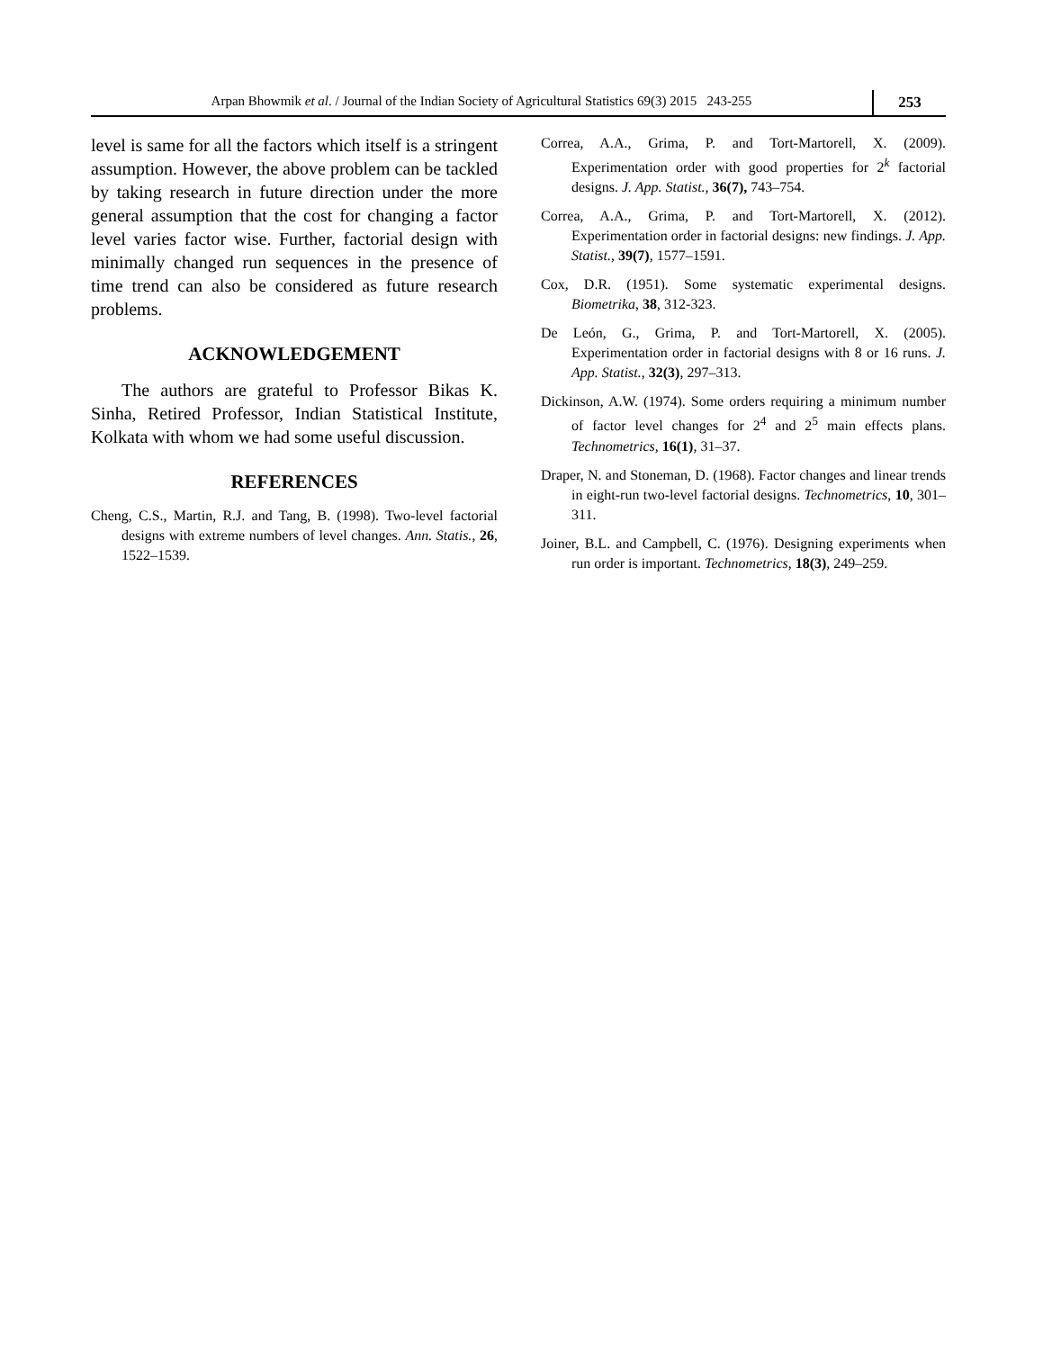Arpan Bhowmik et al. / Journal of the Indian Society of Agricultural Statistics 69(3) 2015 243-255
253
level is same for all the factors which itself is a stringent assumption. However, the above problem can be tackled by taking research in future direction under the more general assumption that the cost for changing a factor level varies factor wise. Further, factorial design with minimally changed run sequences in the presence of time trend can also be considered as future research problems.
ACKNOWLEDGEMENT
The authors are grateful to Professor Bikas K. Sinha, Retired Professor, Indian Statistical Institute, Kolkata with whom we had some useful discussion.
REFERENCES
Cheng, C.S., Martin, R.J. and Tang, B. (1998). Two-level factorial designs with extreme numbers of level changes. Ann. Statis., 26, 1522–1539.
Correa, A.A., Grima, P. and Tort-Martorell, X. (2009). Experimentation order with good properties for 2<sup>k</sup> factorial designs. J. App. Statist., 36(7), 743–754.
Correa, A.A., Grima, P. and Tort-Martorell, X. (2012). Experimentation order in factorial designs: new findings. J. App. Statist., 39(7), 1577–1591.
Cox, D.R. (1951). Some systematic experimental designs. Biometrika, 38, 312-323.
De León, G., Grima, P. and Tort-Martorell, X. (2005). Experimentation order in factorial designs with 8 or 16 runs. J. App. Statist., 32(3), 297–313.
Dickinson, A.W. (1974). Some orders requiring a minimum number of factor level changes for 2<sup>4</sup> and 2<sup>5</sup> main effects plans. Technometrics, 16(1), 31–37.
Draper, N. and Stoneman, D. (1968). Factor changes and linear trends in eight-run two-level factorial designs. Technometrics, 10, 301–311.
Joiner, B.L. and Campbell, C. (1976). Designing experiments when run order is important. Technometrics, 18(3), 249–259.